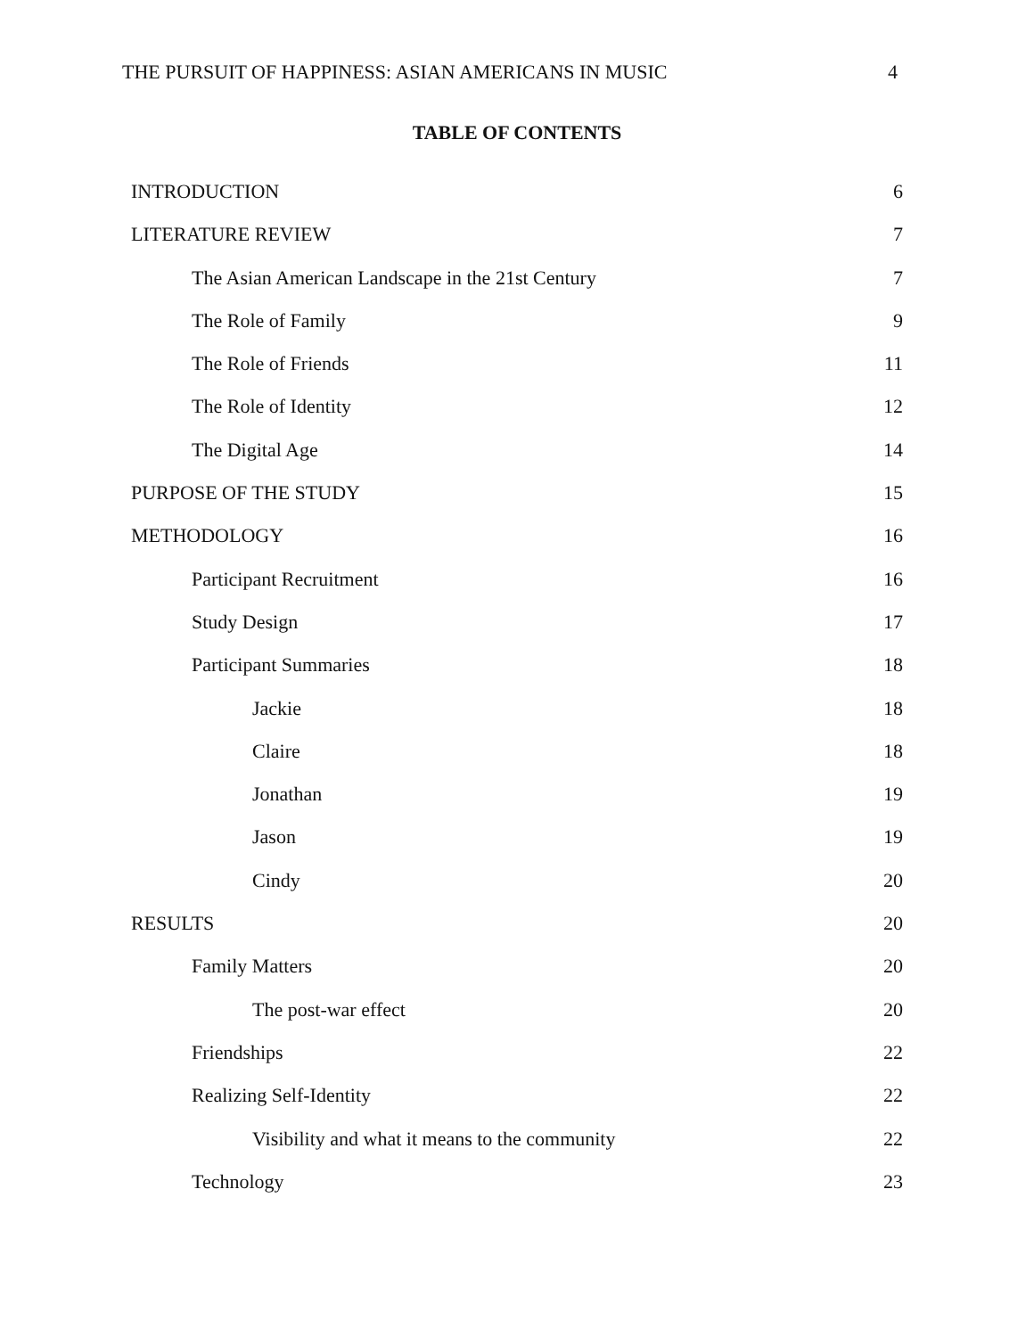THE PURSUIT OF HAPPINESS: ASIAN AMERICANS IN MUSIC 4
TABLE OF CONTENTS
INTRODUCTION 6
LITERATURE REVIEW 7
The Asian American Landscape in the 21st Century 7
The Role of Family 9
The Role of Friends 11
The Role of Identity 12
The Digital Age 14
PURPOSE OF THE STUDY 15
METHODOLOGY 16
Participant Recruitment 16
Study Design 17
Participant Summaries 18
Jackie 18
Claire 18
Jonathan 19
Jason 19
Cindy 20
RESULTS 20
Family Matters 20
The post-war effect 20
Friendships 22
Realizing Self-Identity 22
Visibility and what it means to the community 22
Technology 23